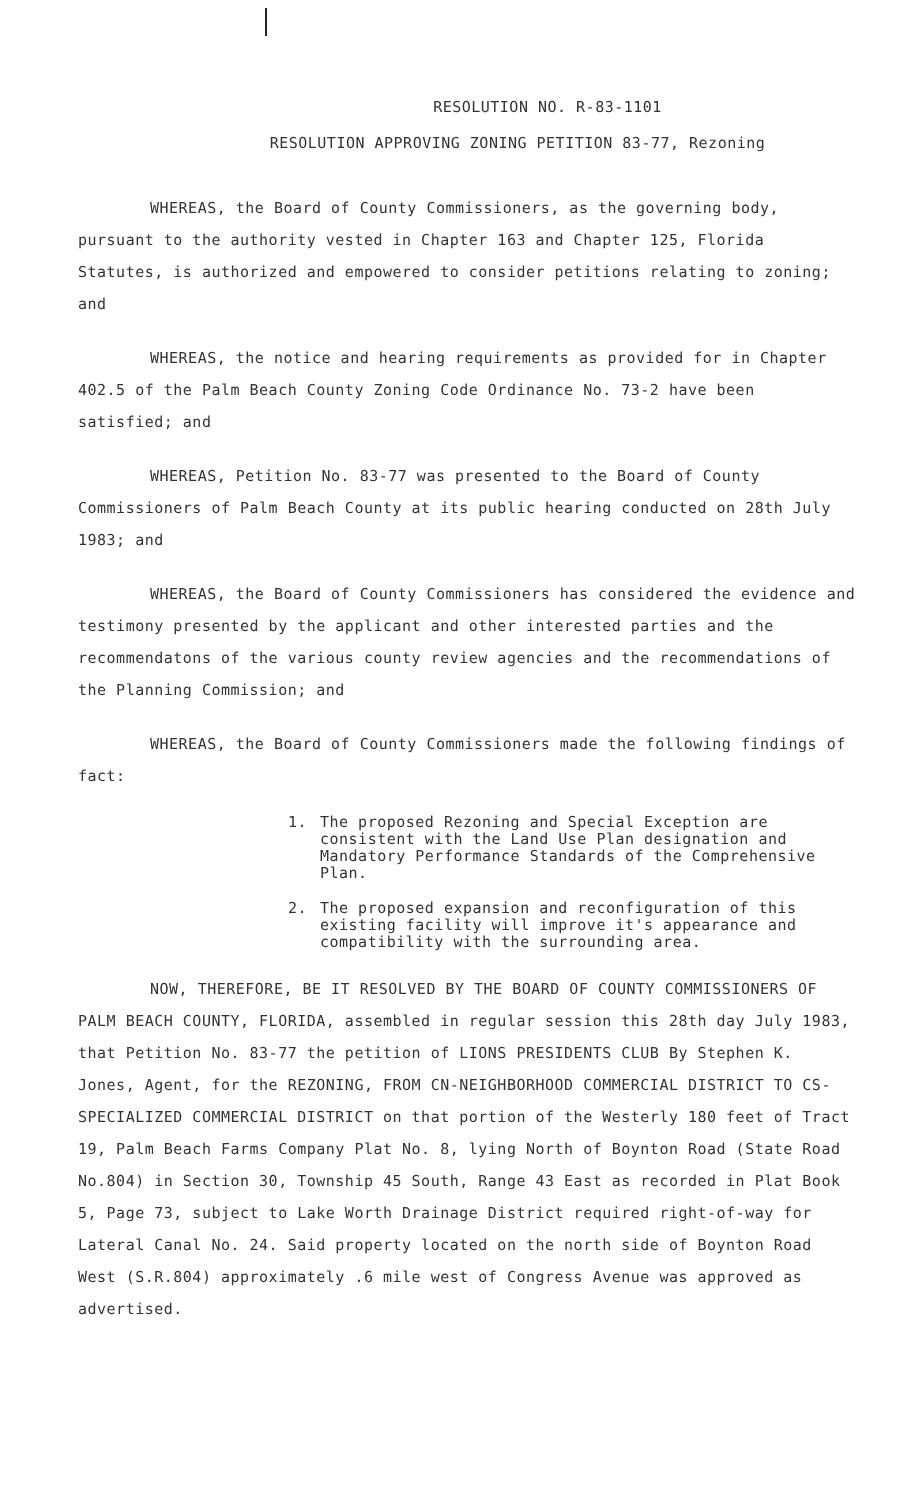RESOLUTION NO. R-83-1101
RESOLUTION APPROVING ZONING PETITION 83-77, Rezoning
WHEREAS, the Board of County Commissioners, as the governing body, pursuant to the authority vested in Chapter 163 and Chapter 125, Florida Statutes, is authorized and empowered to consider petitions relating to zoning; and
WHEREAS, the notice and hearing requirements as provided for in Chapter 402.5 of the Palm Beach County Zoning Code Ordinance No. 73-2 have been satisfied; and
WHEREAS, Petition No. 83-77 was presented to the Board of County Commissioners of Palm Beach County at its public hearing conducted on 28th July 1983; and
WHEREAS, the Board of County Commissioners has considered the evidence and testimony presented by the applicant and other interested parties and the recommendatons of the various county review agencies and the recommendations of the Planning Commission; and
WHEREAS, the Board of County Commissioners made the following findings of fact:
1. The proposed Rezoning and Special Exception are consistent with the Land Use Plan designation and Mandatory Performance Standards of the Comprehensive Plan.
2. The proposed expansion and reconfiguration of this existing facility will improve it's appearance and compatibility with the surrounding area.
NOW, THEREFORE, BE IT RESOLVED BY THE BOARD OF COUNTY COMMISSIONERS OF PALM BEACH COUNTY, FLORIDA, assembled in regular session this 28th day July 1983, that Petition No. 83-77 the petition of LIONS PRESIDENTS CLUB By Stephen K. Jones, Agent, for the REZONING, FROM CN-NEIGHBORHOOD COMMERCIAL DISTRICT TO CS-SPECIALIZED COMMERCIAL DISTRICT on that portion of the Westerly 180 feet of Tract 19, Palm Beach Farms Company Plat No. 8, lying North of Boynton Road (State Road No.804) in Section 30, Township 45 South, Range 43 East as recorded in Plat Book 5, Page 73, subject to Lake Worth Drainage District required right-of-way for Lateral Canal No. 24. Said property located on the north side of Boynton Road West (S.R.804) approximately .6 mile west of Congress Avenue was approved as advertised.